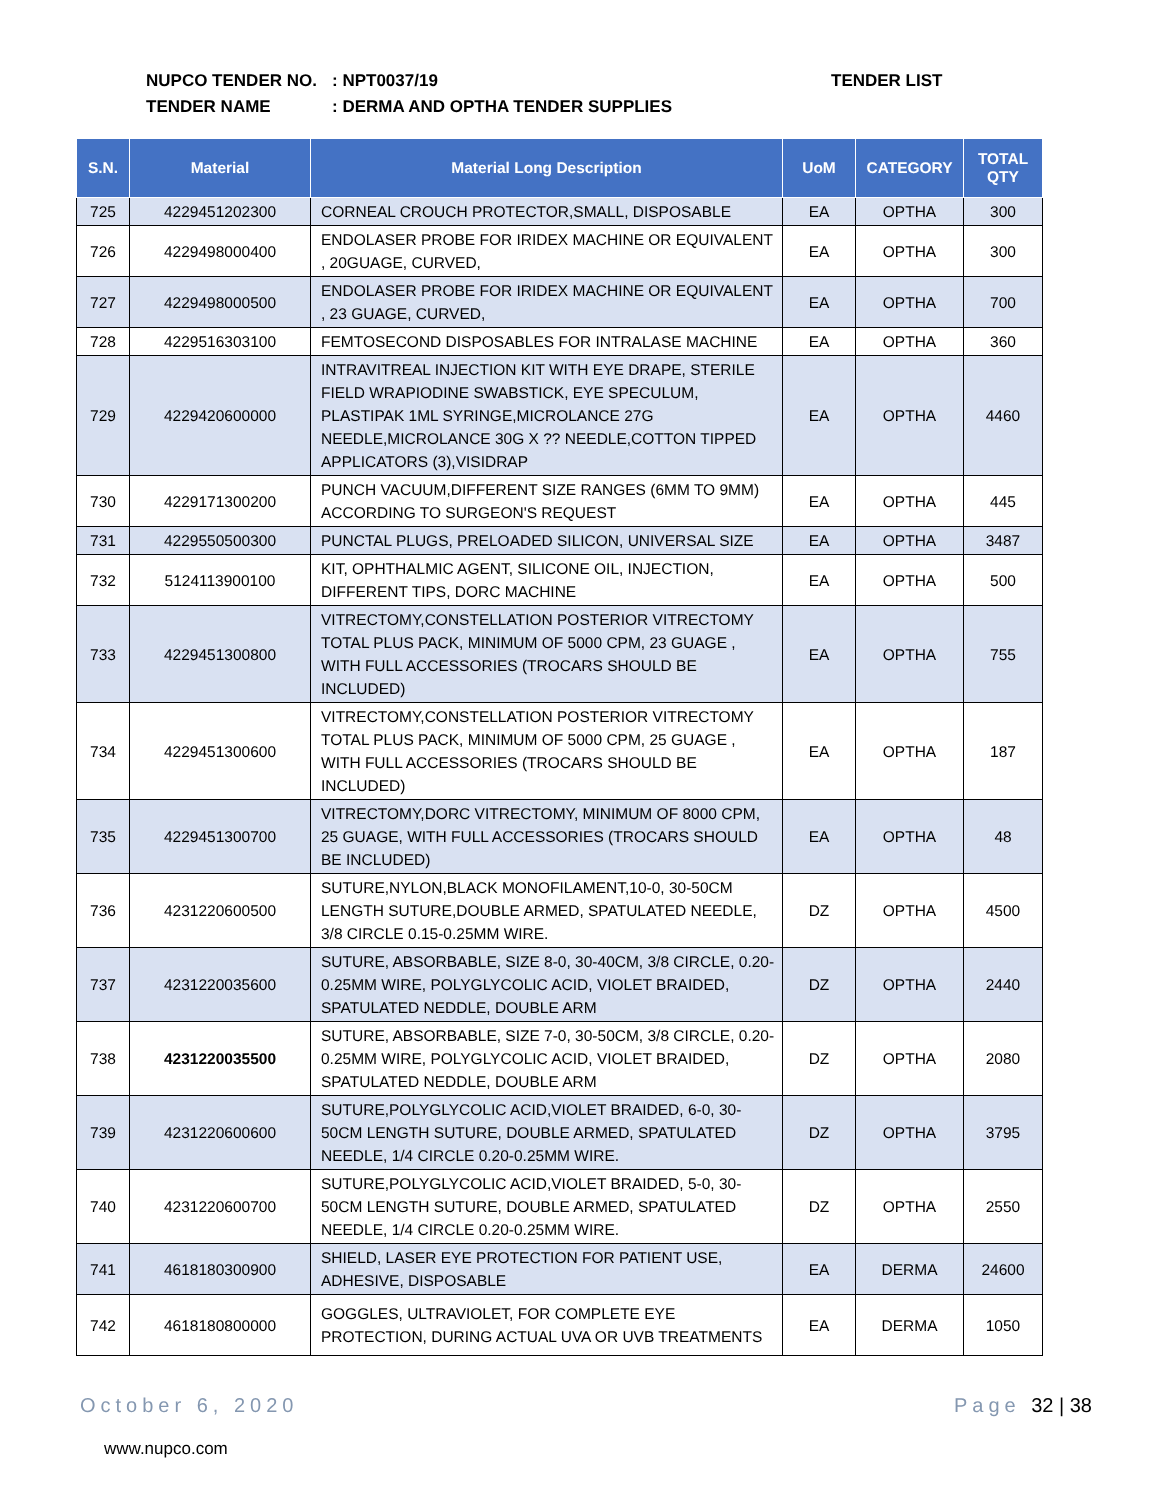NUPCO TENDER NO.: NPT0037/19
TENDER NAME: DERMA AND OPTHA TENDER SUPPLIES
TENDER LIST
| S.N. | Material | Material Long Description | UoM | CATEGORY | TOTAL QTY |
| --- | --- | --- | --- | --- | --- |
| 725 | 4229451202300 | CORNEAL CROUCH PROTECTOR,SMALL, DISPOSABLE | EA | OPTHA | 300 |
| 726 | 4229498000400 | ENDOLASER PROBE FOR IRIDEX MACHINE OR EQUIVALENT , 20GUAGE, CURVED, | EA | OPTHA | 300 |
| 727 | 4229498000500 | ENDOLASER PROBE FOR IRIDEX MACHINE OR EQUIVALENT , 23 GUAGE, CURVED, | EA | OPTHA | 700 |
| 728 | 4229516303100 | FEMTOSECOND DISPOSABLES FOR INTRALASE MACHINE | EA | OPTHA | 360 |
| 729 | 4229420600000 | INTRAVITREAL INJECTION KIT WITH EYE DRAPE, STERILE FIELD WRAPIODINE SWABSTICK, EYE SPECULUM, PLASTIPAK 1ML SYRINGE,MICROLANCE 27G NEEDLE,MICROLANCE 30G X ?? NEEDLE,COTTON TIPPED APPLICATORS (3),VISIDRAP | EA | OPTHA | 4460 |
| 730 | 4229171300200 | PUNCH VACUUM,DIFFERENT SIZE RANGES (6MM TO 9MM) ACCORDING TO SURGEON'S REQUEST | EA | OPTHA | 445 |
| 731 | 4229550500300 | PUNCTAL PLUGS, PRELOADED SILICON, UNIVERSAL SIZE | EA | OPTHA | 3487 |
| 732 | 5124113900100 | KIT, OPHTHALMIC AGENT, SILICONE OIL, INJECTION, DIFFERENT TIPS, DORC MACHINE | EA | OPTHA | 500 |
| 733 | 4229451300800 | VITRECTOMY,CONSTELLATION POSTERIOR VITRECTOMY TOTAL PLUS PACK, MINIMUM OF 5000 CPM, 23 GUAGE , WITH FULL ACCESSORIES (TROCARS SHOULD BE INCLUDED) | EA | OPTHA | 755 |
| 734 | 4229451300600 | VITRECTOMY,CONSTELLATION POSTERIOR VITRECTOMY TOTAL PLUS PACK, MINIMUM OF 5000 CPM, 25 GUAGE , WITH FULL ACCESSORIES (TROCARS SHOULD BE INCLUDED) | EA | OPTHA | 187 |
| 735 | 4229451300700 | VITRECTOMY,DORC VITRECTOMY, MINIMUM OF 8000 CPM, 25 GUAGE, WITH FULL ACCESSORIES (TROCARS SHOULD BE INCLUDED) | EA | OPTHA | 48 |
| 736 | 4231220600500 | SUTURE,NYLON,BLACK MONOFILAMENT,10-0, 30-50CM LENGTH SUTURE,DOUBLE ARMED, SPATULATED NEEDLE, 3/8 CIRCLE 0.15-0.25MM WIRE. | DZ | OPTHA | 4500 |
| 737 | 4231220035600 | SUTURE, ABSORBABLE, SIZE 8-0, 30-40CM, 3/8 CIRCLE, 0.20-0.25MM WIRE, POLYGLYCOLIC ACID, VIOLET BRAIDED, SPATULATED NEDDLE, DOUBLE ARM | DZ | OPTHA | 2440 |
| 738 | 4231220035500 | SUTURE, ABSORBABLE, SIZE 7-0, 30-50CM, 3/8 CIRCLE, 0.20-0.25MM WIRE, POLYGLYCOLIC ACID, VIOLET BRAIDED, SPATULATED NEDDLE, DOUBLE ARM | DZ | OPTHA | 2080 |
| 739 | 4231220600600 | SUTURE,POLYGLYCOLIC ACID,VIOLET BRAIDED, 6-0, 30-50CM LENGTH SUTURE, DOUBLE ARMED, SPATULATED NEEDLE, 1/4 CIRCLE 0.20-0.25MM WIRE. | DZ | OPTHA | 3795 |
| 740 | 4231220600700 | SUTURE,POLYGLYCOLIC ACID,VIOLET BRAIDED, 5-0, 30-50CM LENGTH SUTURE, DOUBLE ARMED, SPATULATED NEEDLE, 1/4 CIRCLE 0.20-0.25MM WIRE. | DZ | OPTHA | 2550 |
| 741 | 4618180300900 | SHIELD, LASER EYE PROTECTION FOR PATIENT USE, ADHESIVE, DISPOSABLE | EA | DERMA | 24600 |
| 742 | 4618180800000 | GOGGLES, ULTRAVIOLET, FOR COMPLETE EYE PROTECTION, DURING ACTUAL UVA OR UVB TREATMENTS | EA | DERMA | 1050 |
October 6, 2020 Page 32 | 38
www.nupco.com